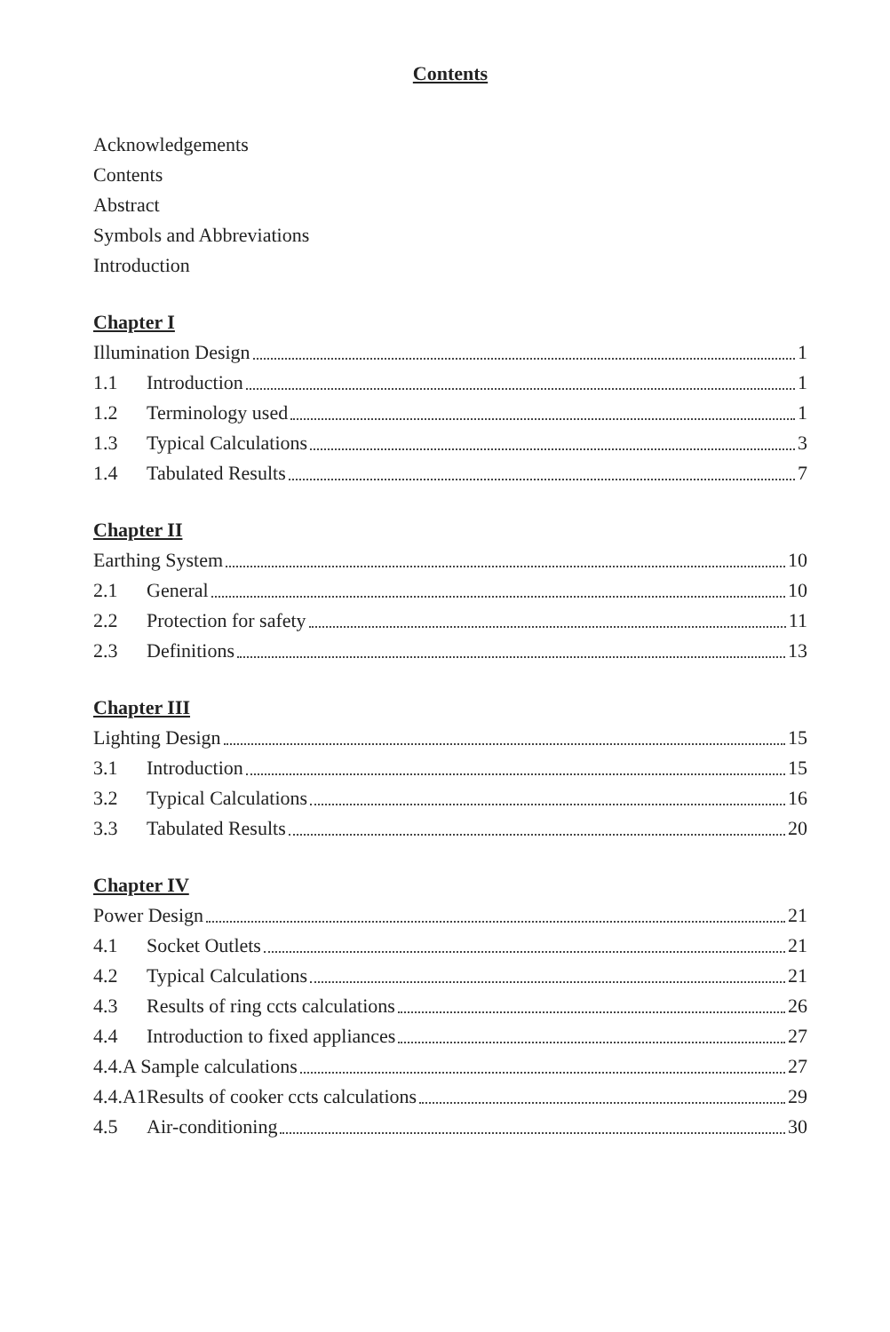Contents
Acknowledgements
Contents
Abstract
Symbols and Abbreviations
Introduction
Chapter I
Illumination Design 1
1.1 Introduction 1
1.2 Terminology used 1
1.3 Typical Calculations 3
1.4 Tabulated Results 7
Chapter II
Earthing System 10
2.1 General 10
2.2 Protection for safety 11
2.3 Definitions 13
Chapter III
Lighting Design 15
3.1 Introduction 15
3.2 Typical Calculations 16
3.3 Tabulated Results 20
Chapter IV
Power Design 21
4.1 Socket Outlets 21
4.2 Typical Calculations 21
4.3 Results of ring ccts calculations 26
4.4 Introduction to fixed appliances 27
4.4.A Sample calculations 27
4.4.A1Results of cooker ccts calculations 29
4.5 Air-conditioning 30